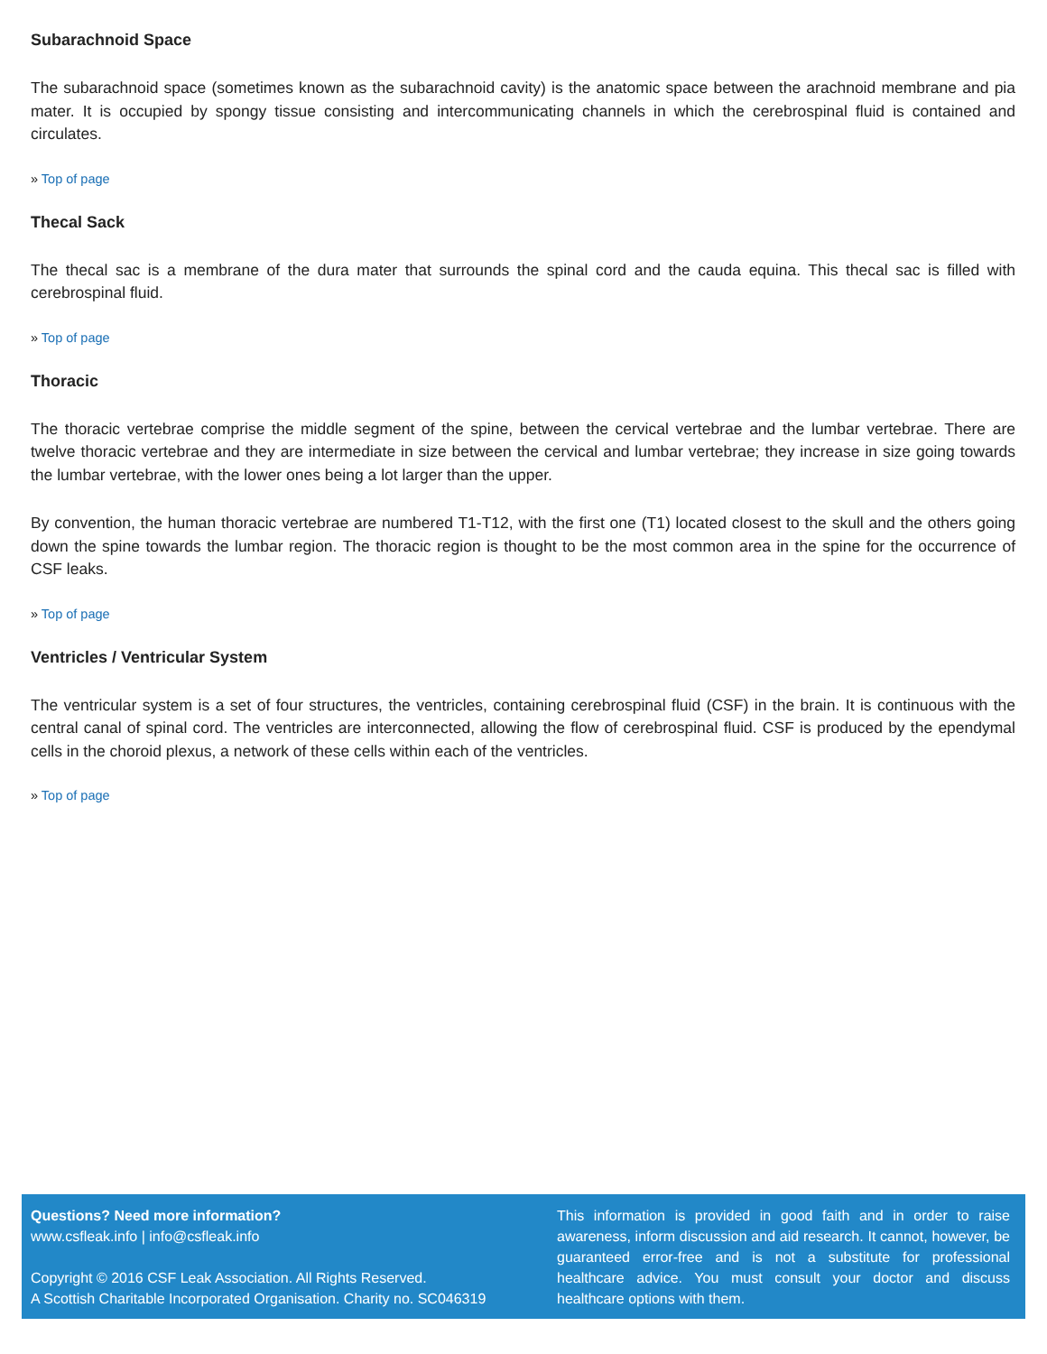Subarachnoid Space
The subarachnoid space (sometimes known as the subarachnoid cavity) is the anatomic space between the arachnoid membrane and pia mater. It is occupied by spongy tissue consisting and intercommunicating channels in which the cerebrospinal fluid is contained and circulates.
» Top of page
Thecal Sack
The thecal sac is a membrane of the dura mater that surrounds the spinal cord and the cauda equina. This thecal sac is filled with cerebrospinal fluid.
» Top of page
Thoracic
The thoracic vertebrae comprise the middle segment of the spine, between the cervical vertebrae and the lumbar vertebrae. There are twelve thoracic vertebrae and they are intermediate in size between the cervical and lumbar vertebrae; they increase in size going towards the lumbar vertebrae, with the lower ones being a lot larger than the upper.
By convention, the human thoracic vertebrae are numbered T1-T12, with the first one (T1) located closest to the skull and the others going down the spine towards the lumbar region. The thoracic region is thought to be the most common area in the spine for the occurrence of CSF leaks.
» Top of page
Ventricles / Ventricular System
The ventricular system is a set of four structures, the ventricles, containing cerebrospinal fluid (CSF) in the brain. It is continuous with the central canal of spinal cord. The ventricles are interconnected, allowing the flow of cerebrospinal fluid. CSF is produced by the ependymal cells in the choroid plexus, a network of these cells within each of the ventricles.
» Top of page
Questions? Need more information?
www.csfleak.info | info@csfleak.info
Copyright © 2016 CSF Leak Association. All Rights Reserved.
A Scottish Charitable Incorporated Organisation. Charity no. SC046319
This information is provided in good faith and in order to raise awareness, inform discussion and aid research. It cannot, however, be guaranteed error-free and is not a substitute for professional healthcare advice. You must consult your doctor and discuss healthcare options with them.